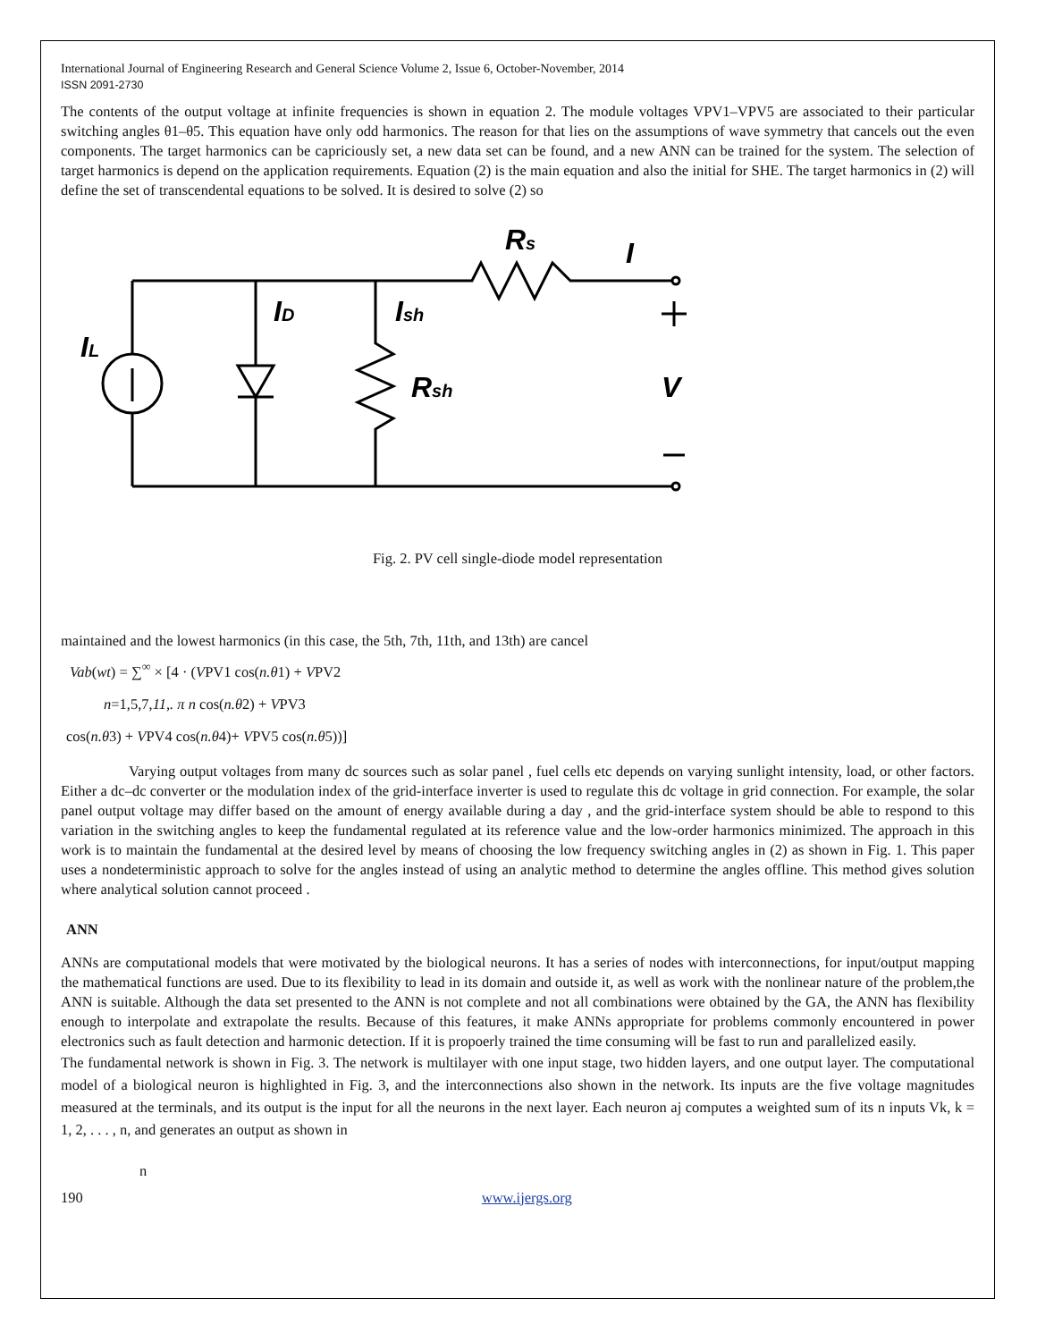International Journal of Engineering Research and General Science Volume 2, Issue 6, October-November, 2014
ISSN 2091-2730
The contents of the output voltage at infinite frequencies is shown in equation 2. The module voltages VPV1–VPV5 are associated to their particular switching angles θ1–θ5. This equation have only odd harmonics. The reason for that lies on the assumptions of wave symmetry that cancels out the even components. The target harmonics can be capriciously set, a new data set can be found, and a new ANN can be trained for the system. The selection of target harmonics is depend on the application requirements. Equation (2) is the main equation and also the initial for SHE. The target harmonics in (2) will define the set of transcendental equations to be solved. It is desired to solve (2) so
Rs
I
ID
Ish
IL
Rsh
V
Fig. 2. PV cell single-diode model representation
maintained and the lowest harmonics (in this case, the 5th, 7th, 11th, and 13th) are cancel
Vab(wt) = ∑<sup>∞</sup> × [4 · (VPV1 cos(n.θ1) + VPV2
n=1,5,7,11,. π n cos(n.θ2) + VPV3
cos(n.θ3) + VPV4 cos(n.θ4)+ VPV5 cos(n.θ5))]
Varying output voltages from many dc sources such as solar panel , fuel cells etc depends on varying sunlight intensity, load, or other factors. Either a dc–dc converter or the modulation index of the grid-interface inverter is used to regulate this dc voltage in grid connection. For example, the solar panel output voltage may differ based on the amount of energy available during a day , and the grid-interface system should be able to respond to this variation in the switching angles to keep the fundamental regulated at its reference value and the low-order harmonics minimized. The approach in this work is to maintain the fundamental at the desired level by means of choosing the low frequency switching angles in (2) as shown in Fig. 1. This paper uses a nondeterministic approach to solve for the angles instead of using an analytic method to determine the angles offline. This method gives solution where analytical solution cannot proceed .
ANN
ANNs are computational models that were motivated by the biological neurons. It has a series of nodes with interconnections, for input/output mapping the mathematical functions are used. Due to its flexibility to lead in its domain and outside it, as well as work with the nonlinear nature of the problem,the ANN is suitable. Although the data set presented to the ANN is not complete and not all combinations were obtained by the GA, the ANN has flexibility enough to interpolate and extrapolate the results. Because of this features, it make ANNs appropriate for problems commonly encountered in power electronics such as fault detection and harmonic detection. If it is propoerly trained the time consuming will be fast to run and parallelized easily.
The fundamental network is shown in Fig. 3. The network is multilayer with one input stage, two hidden layers, and one output layer. The computational model of a biological neuron is highlighted in Fig. 3, and the interconnections also shown in the network. Its inputs are the five voltage magnitudes measured at the terminals, and its output is the input for all the neurons in the next layer. Each neuron aj computes a weighted sum of its n inputs Vk, k = 1, 2, . . . , n, and generates an output as shown in
n
190 www.ijergs.org